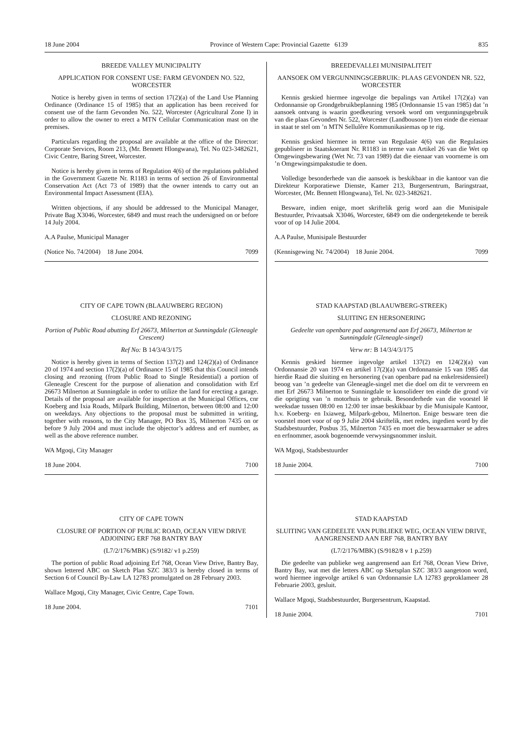18 June 2004 Province of Western Cape: Provincial Gazette 6139 835
BREEDE VALLEY MUNICIPALITY
APPLICATION FOR CONSENT USE: FARM GEVONDEN NO. 522, WORCESTER
Notice is hereby given in terms of section 17(2)(a) of the Land Use Planning Ordinance (Ordinance 15 of 1985) that an application has been received for consent use of the farm Gevonden No. 522, Worcester (Agricultural Zone I) in order to allow the owner to erect a MTN Cellular Communication mast on the premises.
Particulars regarding the proposal are available at the office of the Director: Corporate Services, Room 213, (Mr. Bennett Hlongwana), Tel. No 023-3482621, Civic Centre, Baring Street, Worcester.
Notice is hereby given in terms of Regulation 4(6) of the regulations published in the Government Gazette Nr. R1183 in terms of section 26 of Environmental Conservation Act (Act 73 of 1989) that the owner intends to carry out an Environmental Impact Assessment (EIA).
Written objections, if any should be addressed to the Municipal Manager, Private Bag X3046, Worcester, 6849 and must reach the undersigned on or before 14 July 2004.
A.A Paulse, Municipal Manager
(Notice No. 74/2004) 18 June 2004. 7099
CITY OF CAPE TOWN (BLAAUWBERG REGION)
CLOSURE AND REZONING
Portion of Public Road abutting Erf 26673, Milnerton at Sunningdale (Gleneagle Crescent)
Ref No: B 14/3/4/3/175
Notice is hereby given in terms of Section 137(2) and 124(2)(a) of Ordinance 20 of 1974 and section 17(2)(a) of Ordinance 15 of 1985 that this Council intends closing and rezoning (from Public Road to Single Residential) a portion of Gleneagle Crescent for the purpose of alienation and consolidation with Erf 26673 Milnerton at Sunningdale in order to utilize the land for erecting a garage. Details of the proposal are available for inspection at the Municipal Offices, cnr Koeberg and Ixia Roads, Milpark Building, Milnerton, between 08:00 and 12:00 on weekdays. Any objections to the proposal must be submitted in writing, together with reasons, to the City Manager, PO Box 35, Milnerton 7435 on or before 9 July 2004 and must include the objector’s address and erf number, as well as the above reference number.
WA Mgoqi, City Manager
18 June 2004. 7100
CITY OF CAPE TOWN
CLOSURE OF PORTION OF PUBLIC ROAD, OCEAN VIEW DRIVE ADJOINING ERF 768 BANTRY BAY
(L7/2/176/MBK) (S/9182/ v1 p.259)
The portion of public Road adjoining Erf 768, Ocean View Drive, Bantry Bay, shown lettered ABC on Sketch Plan SZC 383/3 is hereby closed in terms of Section 6 of Council By-Law LA 12783 promulgated on 28 February 2003.
Wallace Mgoqi, City Manager, Civic Centre, Cape Town.
18 June 2004. 7101
BREEDEVALLEI MUNISIPALITEIT
AANSOEK OM VERGUNNINGSGEBRUIK: PLAAS GEVONDEN NR. 522, WORCESTER
Kennis geskied hiermee ingevolge die bepalings van Artikel 17(2)(a) van Ordonnansie op Grondgebruikbeplanning 1985 (Ordonnansie 15 van 1985) dat ’n aansoek ontvang is waarin goedkeuring versoek word om vergunningsgebruik van die plaas Gevonden Nr. 522, Worcester (Landbousone I) ten einde die eienaar in staat te stel om ’n MTN Sellulêre Kommunikasiemas op te rig.
Kennis geskied hiermee in terme van Regulasie 4(6) van die Regulasies gepubliseer in Staatskoerant Nr. R1183 in terme van Artikel 26 van die Wet op Omgewingsbewaring (Wet Nr. 73 van 1989) dat die eienaar van voorneme is om ’n Omgewingsimpakstudie te doen.
Volledige besonderhede van die aansoek is beskikbaar in die kantoor van die Direkteur Korporatiewe Dienste, Kamer 213, Burgersentrum, Baringstraat, Worcester, (Mr. Bennett Hlongwana), Tel. Nr. 023-3482621.
Besware, indien enige, moet skriftelik gerig word aan die Munisipale Bestuurder, Privaatsak X3046, Worcester, 6849 om die ondergetekende te bereik voor of op 14 Julie 2004.
A.A Paulse, Munisipale Bestuurder
(Kennisgewing Nr. 74/2004) 18 Junie 2004. 7099
STAD KAAPSTAD (BLAAUWBERG-STREEK)
SLUITING EN HERSONERING
Gedeelte van openbare pad aangrensend aan Erf 26673, Milnerton te Sunningdale (Gleneagle-singel)
Verw nr: B 14/3/4/3/175
Kennis geskied hiermee ingevolge artikel 137(2) en 124(2)(a) van Ordonnansie 20 van 1974 en artikel 17(2)(a) van Ordonnansie 15 van 1985 dat hierdie Raad die sluiting en hersonering (van openbare pad na enkelresidensieel) beoog van ’n gedeelte van Gleneagle-singel met die doel om dit te vervreem en met Erf 26673 Milnerton te Sunningdale te konsolideer ten einde die grond vir die oprigting van ’n motorhuis te gebruik. Besonderhede van die voorstel lê weeksdae tussen 08:00 en 12:00 ter insae beskikbaar by die Munisipale Kantoor, h.v. Koeberg- en Ixiaweg, Milpark-gebou, Milnerton. Enige besware teen die voorstel moet voor of op 9 Julie 2004 skriftelik, met redes, ingedien word by die Stadsbestuurder, Posbus 35, Milnerton 7435 en moet die beswaarmaker se adres en erfnommer, asook bogenoemde verwysingsnommer insluit.
WA Mgoqi, Stadsbestuurder
18 Junie 2004. 7100
STAD KAAPSTAD
SLUITING VAN GEDEELTE VAN PUBLIEKE WEG, OCEAN VIEW DRIVE, AANGRENSEND AAN ERF 768, BANTRY BAY
(L7/2/176/MBK) (S/9182/8 v 1 p.259)
Die gedeelte van publieke weg aangrensend aan Erf 768, Ocean View Drive, Bantry Bay, wat met die letters ABC op Sketsplan SZC 383/3 aangetoon word, word hiermee ingevolge artikel 6 van Ordonnansie LA 12783 geproklameer 28 Februarie 2003, gesluit.
Wallace Mgoqi, Stadsbestuurder, Burgersentrum, Kaapstad.
18 Junie 2004. 7101